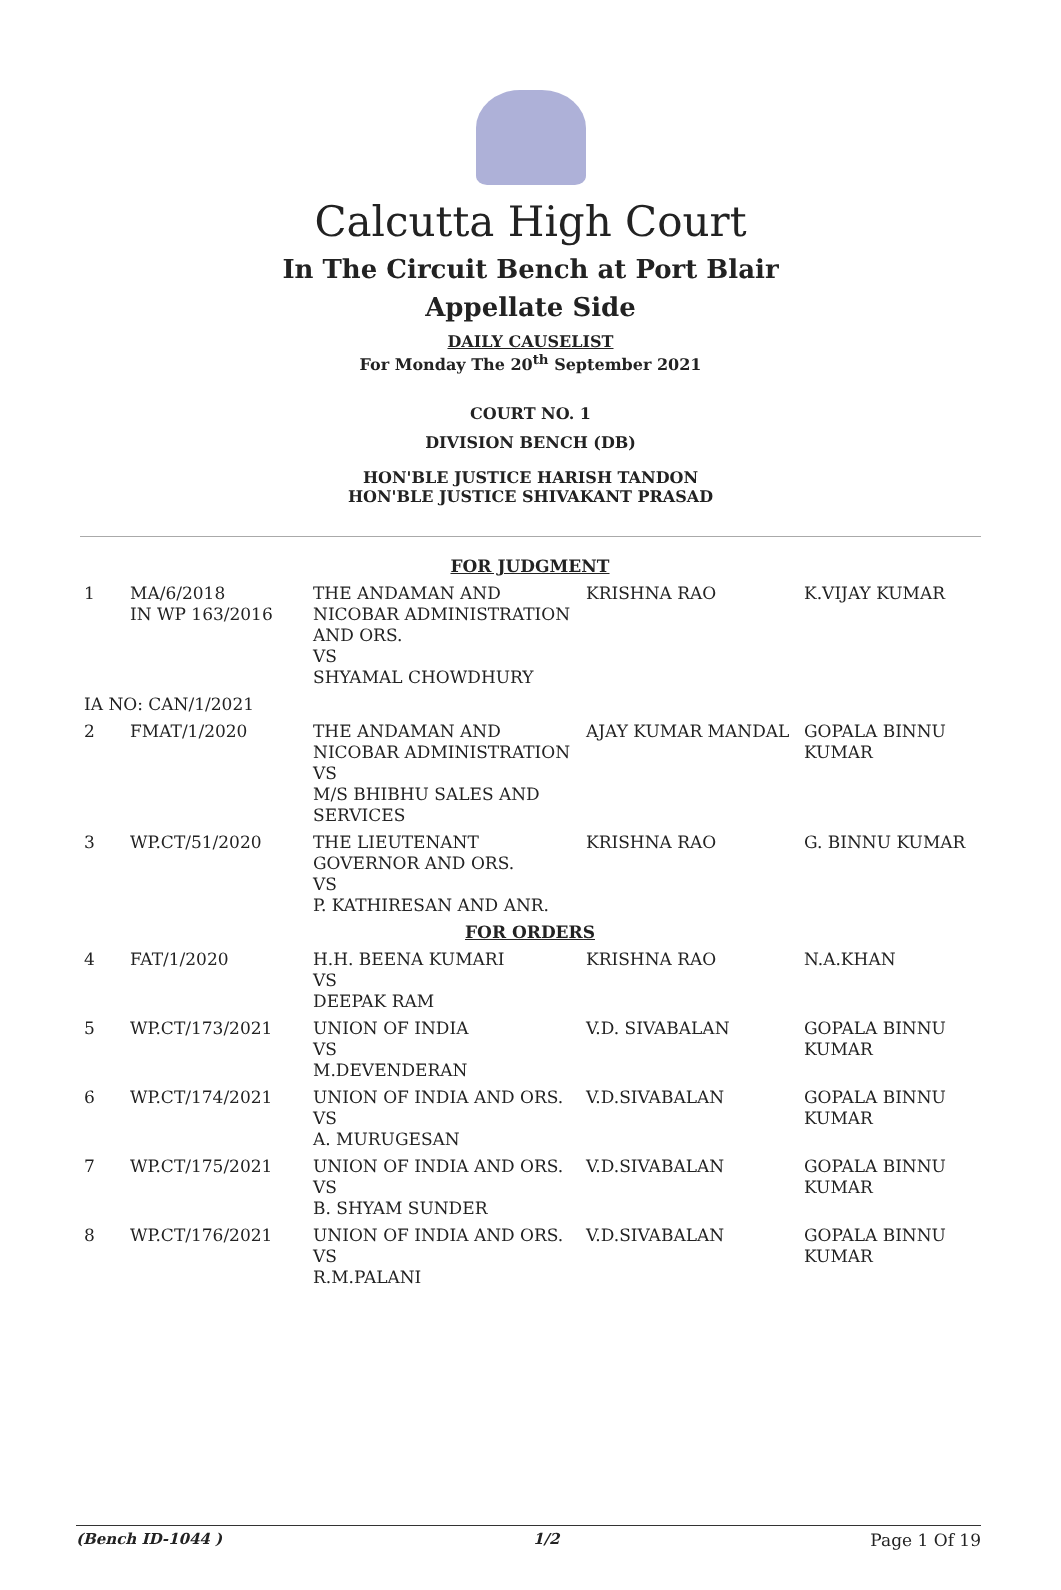Calcutta High Court
In The Circuit Bench at Port Blair
Appellate Side
DAILY CAUSELIST
For Monday The 20<sup>th</sup> September 2021
COURT NO. 1
DIVISION BENCH (DB)
HON'BLE JUSTICE HARISH TANDON
HON'BLE JUSTICE SHIVAKANT PRASAD
| FOR JUDGMENT | | | | |
| 1 | MA/6/2018 IN WP 163/2016 | THE ANDAMAN AND NICOBAR ADMINISTRATION AND ORS. VS SHYAMAL CHOWDHURY | KRISHNA RAO | K.VIJAY KUMAR |
| IA NO: CAN/1/2021 | | | | |
| 2 | FMAT/1/2020 | THE ANDAMAN AND NICOBAR ADMINISTRATION VS M/S BHIBHU SALES AND SERVICES | AJAY KUMAR MANDAL | GOPALA BINNU KUMAR |
| 3 | WP.CT/51/2020 | THE LIEUTENANT GOVERNOR AND ORS. VS P. KATHIRESAN AND ANR. | KRISHNA RAO | G. BINNU KUMAR |
| FOR ORDERS | | | | |
| 4 | FAT/1/2020 | H.H. BEENA KUMARI VS DEEPAK RAM | KRISHNA RAO | N.A.KHAN |
| 5 | WP.CT/173/2021 | UNION OF INDIA VS M.DEVENDERAN | V.D. SIVABALAN | GOPALA BINNU KUMAR |
| 6 | WP.CT/174/2021 | UNION OF INDIA AND ORS. VS A. MURUGESAN | V.D.SIVABALAN | GOPALA BINNU KUMAR |
| 7 | WP.CT/175/2021 | UNION OF INDIA AND ORS. VS B. SHYAM SUNDER | V.D.SIVABALAN | GOPALA BINNU KUMAR |
| 8 | WP.CT/176/2021 | UNION OF INDIA AND ORS. VS R.M.PALANI | V.D.SIVABALAN | GOPALA BINNU KUMAR |
(Bench ID-1044 ) 1/2 Page 1 Of 19